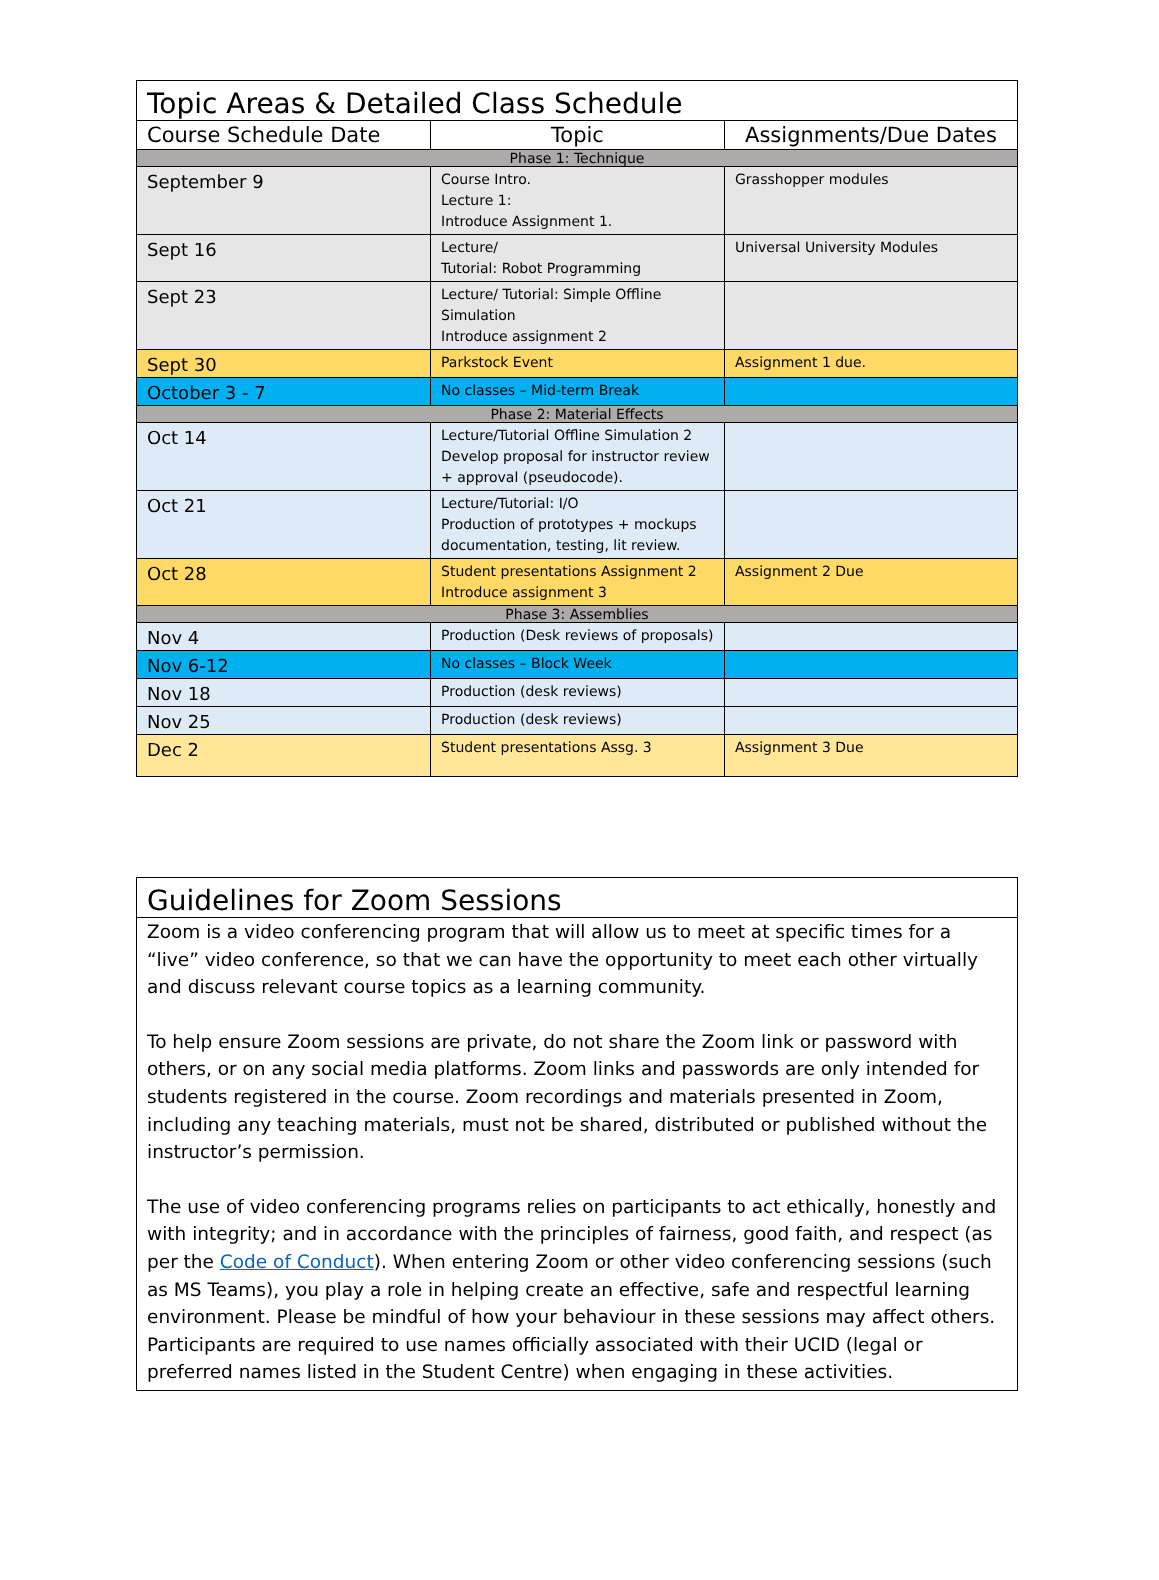| Topic Areas & Detailed Class Schedule | | |
| --- | --- | --- |
| Course Schedule Date | Topic | Assignments/Due Dates |
| Phase 1: Technique | | |
| September 9 | Course Intro. Lecture 1: Introduce Assignment 1. | Grasshopper modules |
| Sept 16 | Lecture/ Tutorial: Robot Programming | Universal University Modules |
| Sept 23 | Lecture/ Tutorial: Simple Offline Simulation Introduce assignment 2 | |
| Sept 30 | Parkstock Event | Assignment 1 due. |
| October 3 - 7 | No classes – Mid-term Break | |
| Phase 2: Material Effects | | |
| Oct 14 | Lecture/Tutorial Offline Simulation 2 Develop proposal for instructor review + approval (pseudocode). | |
| Oct 21 | Lecture/Tutorial: I/O Production of prototypes + mockups documentation, testing, lit review. | |
| Oct 28 | Student presentations Assignment 2 Introduce assignment 3 | Assignment 2 Due |
| Phase 3: Assemblies | | |
| Nov 4 | Production (Desk reviews of proposals) | |
| Nov 6-12 | No classes – Block Week | |
| Nov 18 | Production (desk reviews) | |
| Nov 25 | Production (desk reviews) | |
| Dec 2 | Student presentations Assg. 3 | Assignment 3 Due |
| Guidelines for Zoom Sessions |
| --- |
| Zoom is a video conferencing program that will allow us to meet at specific times for a “live” video conference, so that we can have the opportunity to meet each other virtually and discuss relevant course topics as a learning community. To help ensure Zoom sessions are private, do not share the Zoom link or password with others, or on any social media platforms. Zoom links and passwords are only intended for students registered in the course. Zoom recordings and materials presented in Zoom, including any teaching materials, must not be shared, distributed or published without the instructor’s permission. The use of video conferencing programs relies on participants to act ethically, honestly and with integrity; and in accordance with the principles of fairness, good faith, and respect (as per the Code of Conduct ). When entering Zoom or other video conferencing sessions (such as MS Teams), you play a role in helping create an effective, safe and respectful learning environment. Please be mindful of how your behaviour in these sessions may affect others. Participants are required to use names officially associated with their UCID (legal or preferred names listed in the Student Centre) when engaging in these activities. |